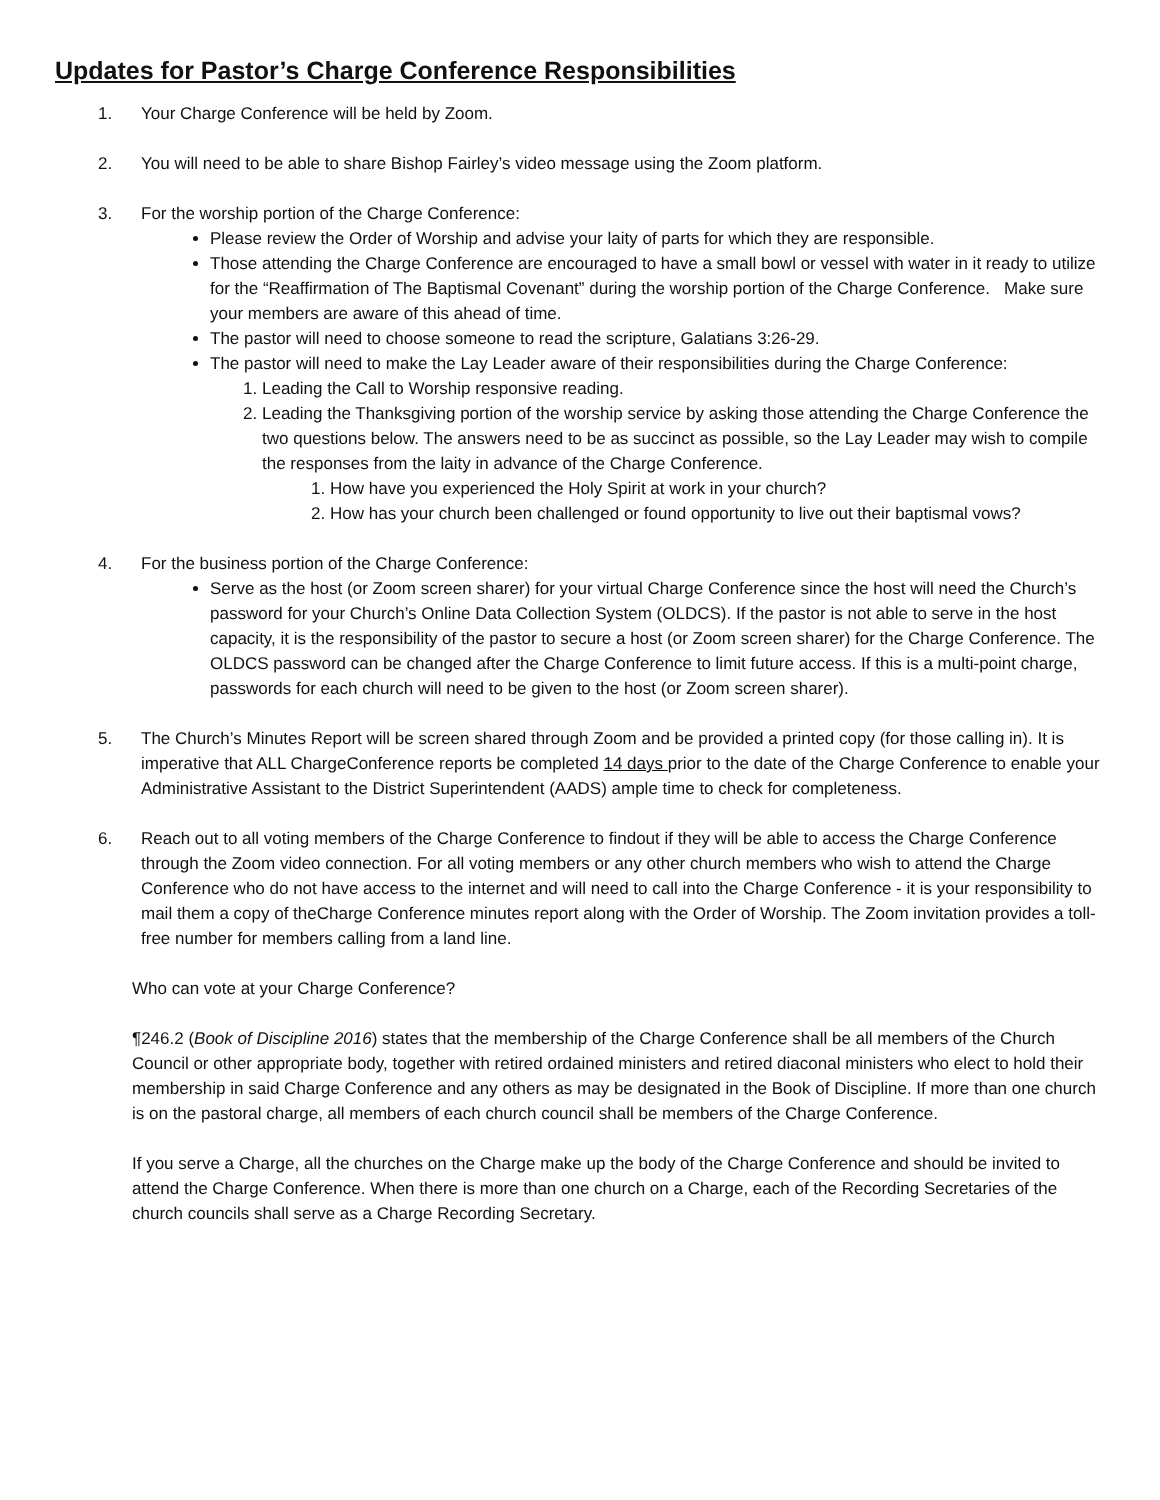Updates for Pastor’s Charge Conference Responsibilities
1. Your Charge Conference will be held by Zoom.
2. You will need to be able to share Bishop Fairley’s video message using the Zoom platform.
3. For the worship portion of the Charge Conference:
Please review the Order of Worship and advise your laity of parts for which they are responsible.
Those attending the Charge Conference are encouraged to have a small bowl or vessel with water in it ready to utilize for the “Reaffirmation of The Baptismal Covenant” during the worship portion of the Charge Conference. Make sure your members are aware of this ahead of time.
The pastor will need to choose someone to read the scripture, Galatians 3:26-29.
The pastor will need to make the Lay Leader aware of their responsibilities during the Charge Conference:
1. Leading the Call to Worship responsive reading.
2. Leading the Thanksgiving portion of the worship service by asking those attending the Charge Conference the two questions below. The answers need to be as succinct as possible, so the Lay Leader may wish to compile the responses from the laity in advance of the Charge Conference.
1. How have you experienced the Holy Spirit at work in your church?
2. How has your church been challenged or found opportunity to live out their baptismal vows?
4. For the business portion of the Charge Conference:
Serve as the host (or Zoom screen sharer) for your virtual Charge Conference since the host will need the Church’s password for your Church’s Online Data Collection System (OLDCS). If the pastor is not able to serve in the host capacity, it is the responsibility of the pastor to secure a host (or Zoom screen sharer) for the Charge Conference. The OLDCS password can be changed after the Charge Conference to limit future access. If this is a multi-point charge, passwords for each church will need to be given to the host (or Zoom screen sharer).
5. The Church’s Minutes Report will be screen shared through Zoom and be provided a printed copy (for those calling in). It is imperative that ALL ChargeConference reports be completed 14 days prior to the date of the Charge Conference to enable your Administrative Assistant to the District Superintendent (AADS) ample time to check for completeness.
6. Reach out to all voting members of the Charge Conference to findout if they will be able to access the Charge Conference through the Zoom video connection. For all voting members or any other church members who wish to attend the Charge Conference who do not have access to the internet and will need to call into the Charge Conference - it is your responsibility to mail them a copy of theCharge Conference minutes report along with the Order of Worship. The Zoom invitation provides a toll-free number for members calling from a land line.
Who can vote at your Charge Conference?
¶246.2 (Book of Discipline 2016) states that the membership of the Charge Conference shall be all members of the Church Council or other appropriate body, together with retired ordained ministers and retired diaconal ministers who elect to hold their membership in said Charge Conference and any others as may be designated in the Book of Discipline. If more than one church is on the pastoral charge, all members of each church council shall be members of the Charge Conference.
If you serve a Charge, all the churches on the Charge make up the body of the Charge Conference and should be invited to attend the Charge Conference. When there is more than one church on a Charge, each of the Recording Secretaries of the church councils shall serve as a Charge Recording Secretary.